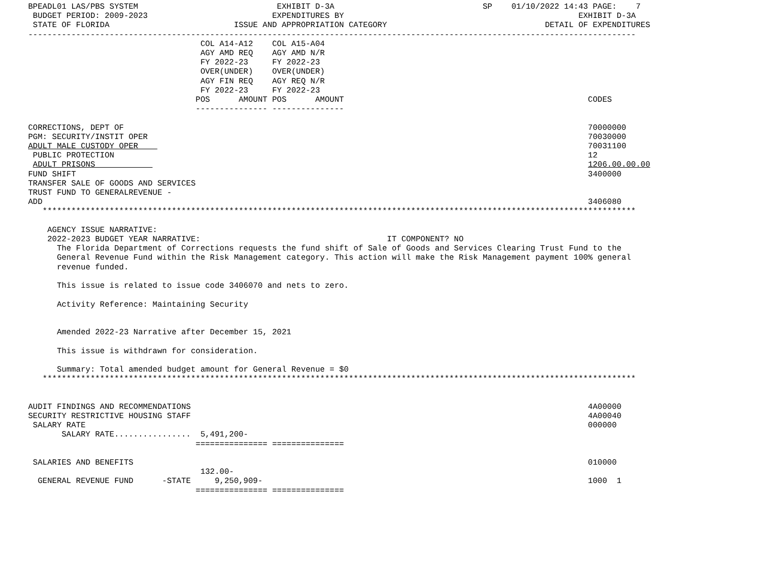BPEADL01 LAS/PBS SYSTEM                             EXHIBIT D-3A                               SP    01/10/2022 14:43 PAGE:    7
 BUDGET PERIOD: 2009-2023                          EXPENDITURES BY                                                 EXHIBIT D-3A
 STATE OF FLORIDA                          ISSUE AND APPROPRIATION CATEGORY                                 DETAIL OF EXPENDITURES
-------------------------------------------------------------------------------------------------------------------------------
                                    COL A14-A12    COL A15-A04
                                    AGY AMD REQ    AGY AMD N/R
                                    FY 2022-23     FY 2022-23
                                    OVER(UNDER)    OVER(UNDER)
                                    AGY FIN REQ    AGY REQ N/R
                                    FY 2022-23     FY 2022-23
                                   POS      AMOUNT POS      AMOUNT                                                   CODES
                                   --------------- ---------------

CORRECTIONS, DEPT OF                                                                                                 70000000
PGM: SECURITY/INSTIT OPER                                                                                            70030000
ADULT MALE CUSTODY OPER                                                                                              70031100
 PUBLIC PROTECTION                                                                                                   12
 ADULT PRISONS                                                                                                       1206.00.00.00
FUND SHIFT                                                                                                           3400000
TRANSFER SALE OF GOODS AND SERVICES
TRUST FUND TO GENERALREVENUE -
ADD                                                                                                                  3406080
   ****************************************************************************************************************************

    AGENCY ISSUE NARRATIVE:
    2022-2023 BUDGET YEAR NARRATIVE:                                       IT COMPONENT? NO
      The Florida Department of Corrections requests the fund shift of Sale of Goods and Services Clearing Trust Fund to the
      General Revenue Fund within the Risk Management category. This action will make the Risk Management payment 100% general
      revenue funded.

      This issue is related to issue code 3406070 and nets to zero.

      Activity Reference: Maintaining Security


      Amended 2022-23 Narrative after December 15, 2021

      This issue is withdrawn for consideration.

      Summary: Total amended budget amount for General Revenue = $0
   ****************************************************************************************************************************


AUDIT FINDINGS AND RECOMMENDATIONS                                                                                   4A00000
SECURITY RESTRICTIVE HOUSING STAFF                                                                                   4A00040
 SALARY RATE                                                                                                         000000
       SALARY RATE................  5,491,200-
                                   =============== ===============

 SALARIES AND BENEFITS                                                                                               010000
                                    132.00-
  GENERAL REVENUE FUND      -STATE     9,250,909-                                                                    1000  1
                                   =============== ===============